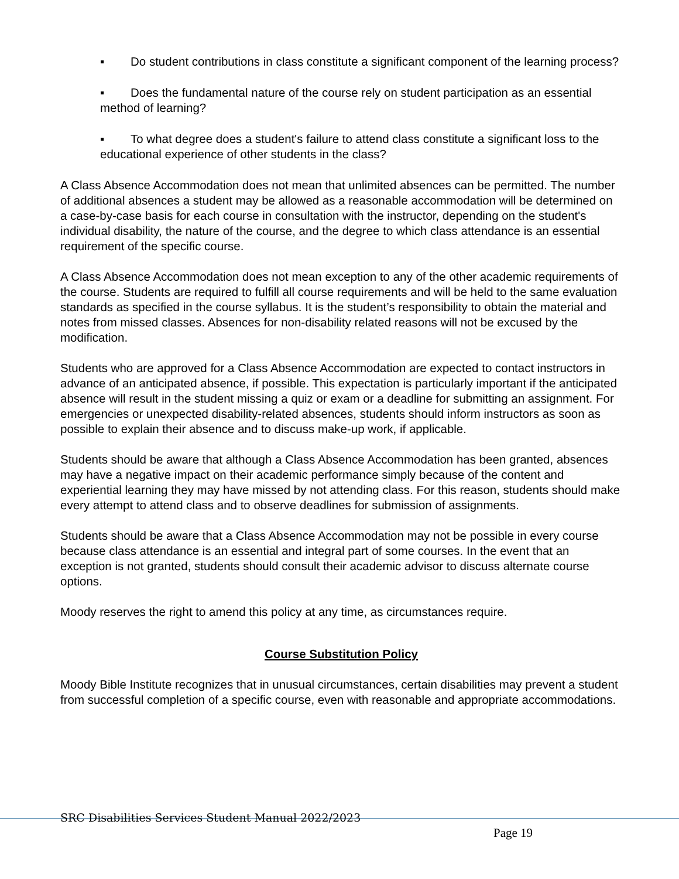▪ Do student contributions in class constitute a significant component of the learning process?
▪ Does the fundamental nature of the course rely on student participation as an essential method of learning?
▪ To what degree does a student's failure to attend class constitute a significant loss to the educational experience of other students in the class?
A Class Absence Accommodation does not mean that unlimited absences can be permitted. The number of additional absences a student may be allowed as a reasonable accommodation will be determined on a case-by-case basis for each course in consultation with the instructor, depending on the student's individual disability, the nature of the course, and the degree to which class attendance is an essential requirement of the specific course.
A Class Absence Accommodation does not mean exception to any of the other academic requirements of the course. Students are required to fulfill all course requirements and will be held to the same evaluation standards as specified in the course syllabus. It is the student’s responsibility to obtain the material and notes from missed classes. Absences for non-disability related reasons will not be excused by the modification.
Students who are approved for a Class Absence Accommodation are expected to contact instructors in advance of an anticipated absence, if possible. This expectation is particularly important if the anticipated absence will result in the student missing a quiz or exam or a deadline for submitting an assignment. For emergencies or unexpected disability-related absences, students should inform instructors as soon as possible to explain their absence and to discuss make-up work, if applicable.
Students should be aware that although a Class Absence Accommodation has been granted, absences may have a negative impact on their academic performance simply because of the content and experiential learning they may have missed by not attending class. For this reason, students should make every attempt to attend class and to observe deadlines for submission of assignments.
Students should be aware that a Class Absence Accommodation may not be possible in every course because class attendance is an essential and integral part of some courses. In the event that an exception is not granted, students should consult their academic advisor to discuss alternate course options.
Moody reserves the right to amend this policy at any time, as circumstances require.
Course Substitution Policy
Moody Bible Institute recognizes that in unusual circumstances, certain disabilities may prevent a student from successful completion of a specific course, even with reasonable and appropriate accommodations.
SRC Disabilities Services Student Manual 2022/2023
Page 19